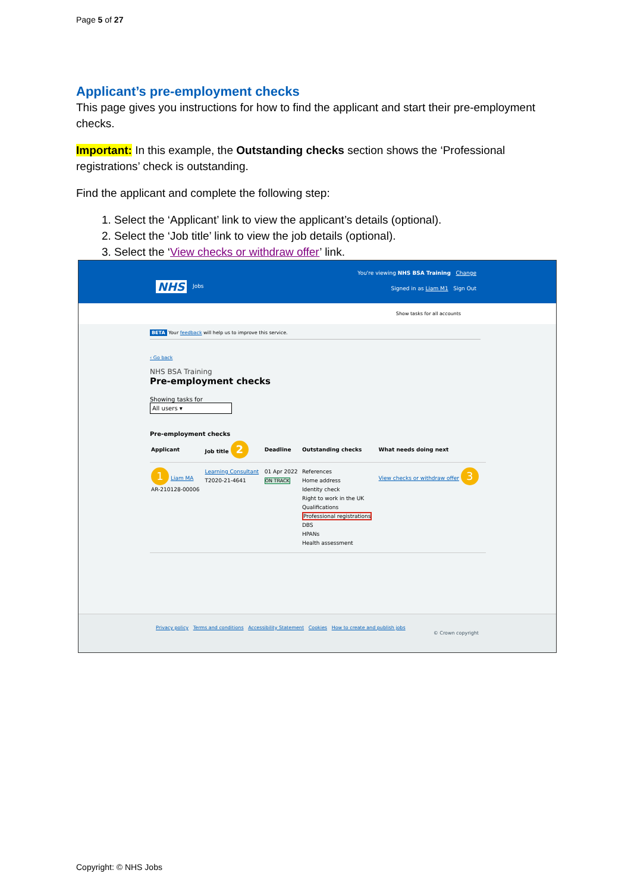Page 5 of 27
Applicant’s pre-employment checks
This page gives you instructions for how to find the applicant and start their pre-employment checks.
Important: In this example, the Outstanding checks section shows the ‘Professional registrations’ check is outstanding.
Find the applicant and complete the following step:
1. Select the ‘Applicant’ link to view the applicant’s details (optional).
2. Select the ‘Job title’ link to view the job details (optional).
3. Select the ‘View checks or withdraw offer’ link.
You're viewing NHS BSA Training Change
NHS Jobs
Signed in as Liam M1 Sign Out
Show tasks for all accounts
BETA Your feedback will help us to improve this service.
‹ Go back
NHS BSA Training
Pre-employment checks
Showing tasks for
All users ▾
Pre-employment checks
| Applicant | Job title 2 | Deadline | Outstanding checks | What needs doing next |
| --- | --- | --- | --- | --- |
| 1 Liam MA AR-210128-00006 | Learning Consultant T2020-21-4641 | 01 Apr 2022 ON TRACK | References Home address Identity check Right to work in the UK Qualifications Professional registrations DBS HPANs Health assessment | View checks or withdraw offer 3 |
Privacy policy Terms and conditions Accessibility Statement Cookies How to create and publish jobs
© Crown copyright
Copyright: © NHS Jobs